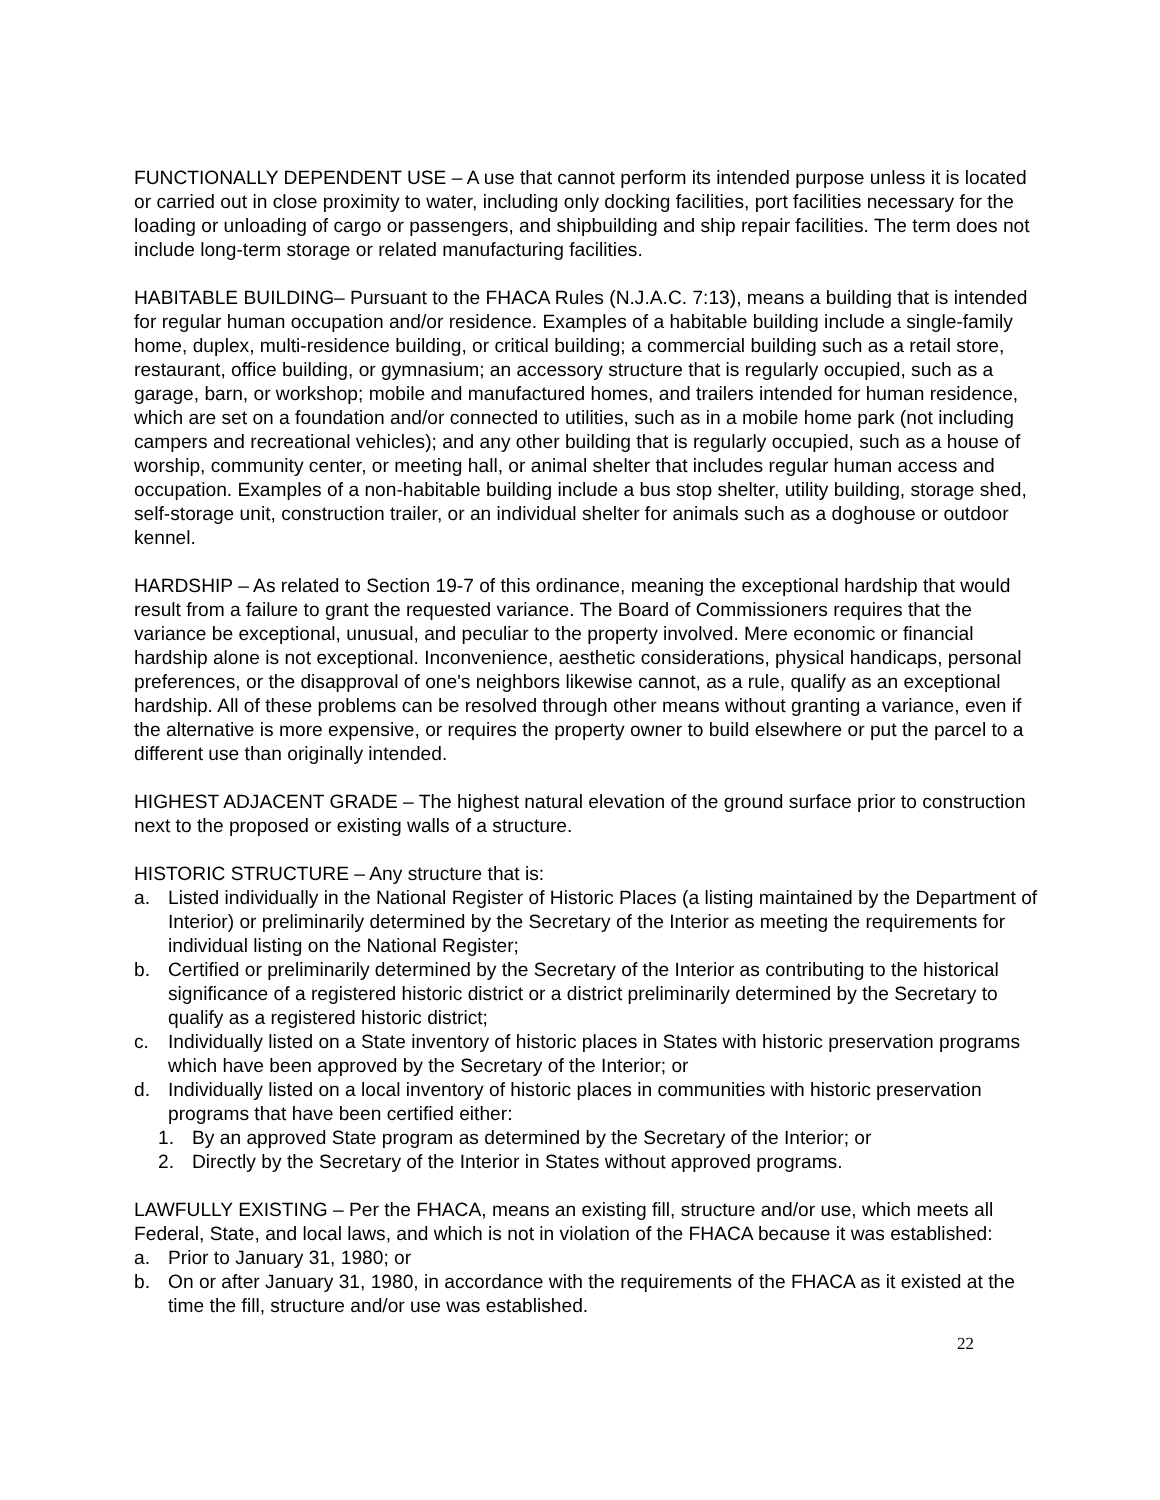FUNCTIONALLY DEPENDENT USE – A use that cannot perform its intended purpose unless it is located or carried out in close proximity to water, including only docking facilities, port facilities necessary for the loading or unloading of cargo or passengers, and shipbuilding and ship repair facilities. The term does not include long-term storage or related manufacturing facilities.
HABITABLE BUILDING– Pursuant to the FHACA Rules (N.J.A.C. 7:13), means a building that is intended for regular human occupation and/or residence. Examples of a habitable building include a single-family home, duplex, multi-residence building, or critical building; a commercial building such as a retail store, restaurant, office building, or gymnasium; an accessory structure that is regularly occupied, such as a garage, barn, or workshop; mobile and manufactured homes, and trailers intended for human residence, which are set on a foundation and/or connected to utilities, such as in a mobile home park (not including campers and recreational vehicles); and any other building that is regularly occupied, such as a house of worship, community center, or meeting hall, or animal shelter that includes regular human access and occupation. Examples of a non-habitable building include a bus stop shelter, utility building, storage shed, self-storage unit, construction trailer, or an individual shelter for animals such as a doghouse or outdoor kennel.
HARDSHIP – As related to Section 19-7 of this ordinance, meaning the exceptional hardship that would result from a failure to grant the requested variance. The Board of Commissioners requires that the variance be exceptional, unusual, and peculiar to the property involved. Mere economic or financial hardship alone is not exceptional. Inconvenience, aesthetic considerations, physical handicaps, personal preferences, or the disapproval of one's neighbors likewise cannot, as a rule, qualify as an exceptional hardship. All of these problems can be resolved through other means without granting a variance, even if the alternative is more expensive, or requires the property owner to build elsewhere or put the parcel to a different use than originally intended.
HIGHEST ADJACENT GRADE – The highest natural elevation of the ground surface prior to construction next to the proposed or existing walls of a structure.
HISTORIC STRUCTURE – Any structure that is:
a. Listed individually in the National Register of Historic Places (a listing maintained by the Department of Interior) or preliminarily determined by the Secretary of the Interior as meeting the requirements for individual listing on the National Register;
b. Certified or preliminarily determined by the Secretary of the Interior as contributing to the historical significance of a registered historic district or a district preliminarily determined by the Secretary to qualify as a registered historic district;
c. Individually listed on a State inventory of historic places in States with historic preservation programs which have been approved by the Secretary of the Interior; or
d. Individually listed on a local inventory of historic places in communities with historic preservation programs that have been certified either:
1. By an approved State program as determined by the Secretary of the Interior; or
2. Directly by the Secretary of the Interior in States without approved programs.
LAWFULLY EXISTING – Per the FHACA, means an existing fill, structure and/or use, which meets all Federal, State, and local laws, and which is not in violation of the FHACA because it was established:
a. Prior to January 31, 1980; or
b. On or after January 31, 1980, in accordance with the requirements of the FHACA as it existed at the time the fill, structure and/or use was established.
22